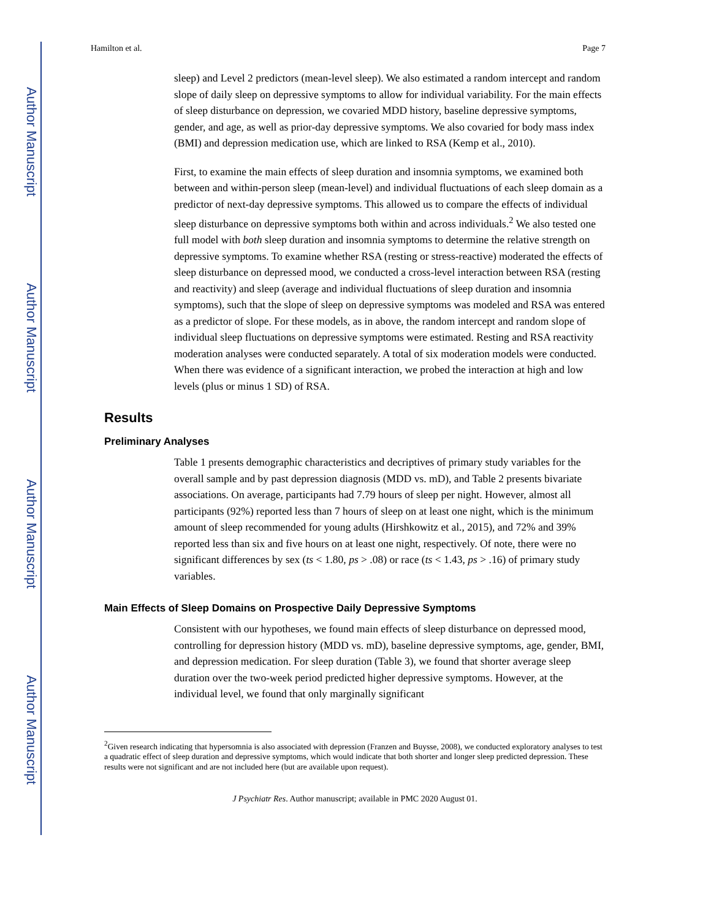Author Manuscript
Author Manuscript
Author Manuscript
Author Manuscript
Hamilton et al. Page 7
sleep) and Level 2 predictors (mean-level sleep). We also estimated a random intercept and random slope of daily sleep on depressive symptoms to allow for individual variability. For the main effects of sleep disturbance on depression, we covaried MDD history, baseline depressive symptoms, gender, and age, as well as prior-day depressive symptoms. We also covaried for body mass index (BMI) and depression medication use, which are linked to RSA (Kemp et al., 2010).
First, to examine the main effects of sleep duration and insomnia symptoms, we examined both between and within-person sleep (mean-level) and individual fluctuations of each sleep domain as a predictor of next-day depressive symptoms. This allowed us to compare the effects of individual sleep disturbance on depressive symptoms both within and across individuals.<sup>2</sup> We also tested one full model with both sleep duration and insomnia symptoms to determine the relative strength on depressive symptoms. To examine whether RSA (resting or stress-reactive) moderated the effects of sleep disturbance on depressed mood, we conducted a cross-level interaction between RSA (resting and reactivity) and sleep (average and individual fluctuations of sleep duration and insomnia symptoms), such that the slope of sleep on depressive symptoms was modeled and RSA was entered as a predictor of slope. For these models, as in above, the random intercept and random slope of individual sleep fluctuations on depressive symptoms were estimated. Resting and RSA reactivity moderation analyses were conducted separately. A total of six moderation models were conducted. When there was evidence of a significant interaction, we probed the interaction at high and low levels (plus or minus 1 SD) of RSA.
Results
Preliminary Analyses
Table 1 presents demographic characteristics and decriptives of primary study variables for the overall sample and by past depression diagnosis (MDD vs. mD), and Table 2 presents bivariate associations. On average, participants had 7.79 hours of sleep per night. However, almost all participants (92%) reported less than 7 hours of sleep on at least one night, which is the minimum amount of sleep recommended for young adults (Hirshkowitz et al., 2015), and 72% and 39% reported less than six and five hours on at least one night, respectively. Of note, there were no significant differences by sex (ts < 1.80, ps > .08) or race (ts < 1.43, ps > .16) of primary study variables.
Main Effects of Sleep Domains on Prospective Daily Depressive Symptoms
Consistent with our hypotheses, we found main effects of sleep disturbance on depressed mood, controlling for depression history (MDD vs. mD), baseline depressive symptoms, age, gender, BMI, and depression medication. For sleep duration (Table 3), we found that shorter average sleep duration over the two-week period predicted higher depressive symptoms. However, at the individual level, we found that only marginally significant
<sup>2</sup> Given research indicating that hypersomnia is also associated with depression (Franzen and Buysse, 2008), we conducted exploratory analyses to test a quadratic effect of sleep duration and depressive symptoms, which would indicate that both shorter and longer sleep predicted depression. These results were not significant and are not included here (but are available upon request).
J Psychiatr Res. Author manuscript; available in PMC 2020 August 01.